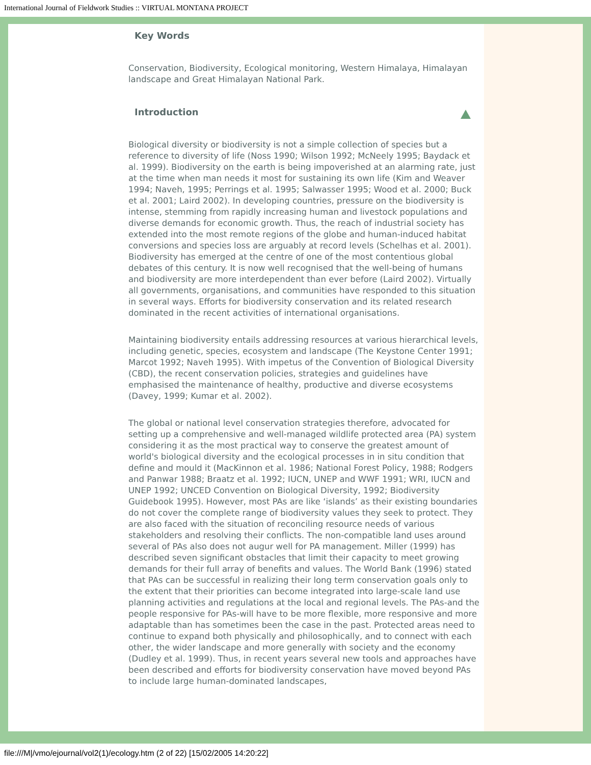International Journal of Fieldwork Studies :: VIRTUAL MONTANA PROJECT
Key Words
Conservation, Biodiversity, Ecological monitoring, Western Himalaya, Himalayan landscape and Great Himalayan National Park.
Introduction
Biological diversity or biodiversity is not a simple collection of species but a reference to diversity of life (Noss 1990; Wilson 1992; McNeely 1995; Baydack et al. 1999). Biodiversity on the earth is being impoverished at an alarming rate, just at the time when man needs it most for sustaining its own life (Kim and Weaver 1994; Naveh, 1995; Perrings et al. 1995; Salwasser 1995; Wood et al. 2000; Buck et al. 2001; Laird 2002). In developing countries, pressure on the biodiversity is intense, stemming from rapidly increasing human and livestock populations and diverse demands for economic growth. Thus, the reach of industrial society has extended into the most remote regions of the globe and human-induced habitat conversions and species loss are arguably at record levels (Schelhas et al. 2001). Biodiversity has emerged at the centre of one of the most contentious global debates of this century. It is now well recognised that the well-being of humans and biodiversity are more interdependent than ever before (Laird 2002). Virtually all governments, organisations, and communities have responded to this situation in several ways. Efforts for biodiversity conservation and its related research dominated in the recent activities of international organisations.
Maintaining biodiversity entails addressing resources at various hierarchical levels, including genetic, species, ecosystem and landscape (The Keystone Center 1991; Marcot 1992; Naveh 1995). With impetus of the Convention of Biological Diversity (CBD), the recent conservation policies, strategies and guidelines have emphasised the maintenance of healthy, productive and diverse ecosystems (Davey, 1999; Kumar et al. 2002).
The global or national level conservation strategies therefore, advocated for setting up a comprehensive and well-managed wildlife protected area (PA) system considering it as the most practical way to conserve the greatest amount of world's biological diversity and the ecological processes in in situ condition that define and mould it (MacKinnon et al. 1986; National Forest Policy, 1988; Rodgers and Panwar 1988; Braatz et al. 1992; IUCN, UNEP and WWF 1991; WRI, IUCN and UNEP 1992; UNCED Convention on Biological Diversity, 1992; Biodiversity Guidebook 1995). However, most PAs are like ‘islands’ as their existing boundaries do not cover the complete range of biodiversity values they seek to protect. They are also faced with the situation of reconciling resource needs of various stakeholders and resolving their conflicts. The non-compatible land uses around several of PAs also does not augur well for PA management. Miller (1999) has described seven significant obstacles that limit their capacity to meet growing demands for their full array of benefits and values. The World Bank (1996) stated that PAs can be successful in realizing their long term conservation goals only to the extent that their priorities can become integrated into large-scale land use planning activities and regulations at the local and regional levels. The PAs-and the people responsive for PAs-will have to be more flexible, more responsive and more adaptable than has sometimes been the case in the past. Protected areas need to continue to expand both physically and philosophically, and to connect with each other, the wider landscape and more generally with society and the economy (Dudley et al. 1999). Thus, in recent years several new tools and approaches have been described and efforts for biodiversity conservation have moved beyond PAs to include large human-dominated landscapes,
file:///M|/vmo/ejournal/vol2(1)/ecology.htm (2 of 22) [15/02/2005 14:20:22]